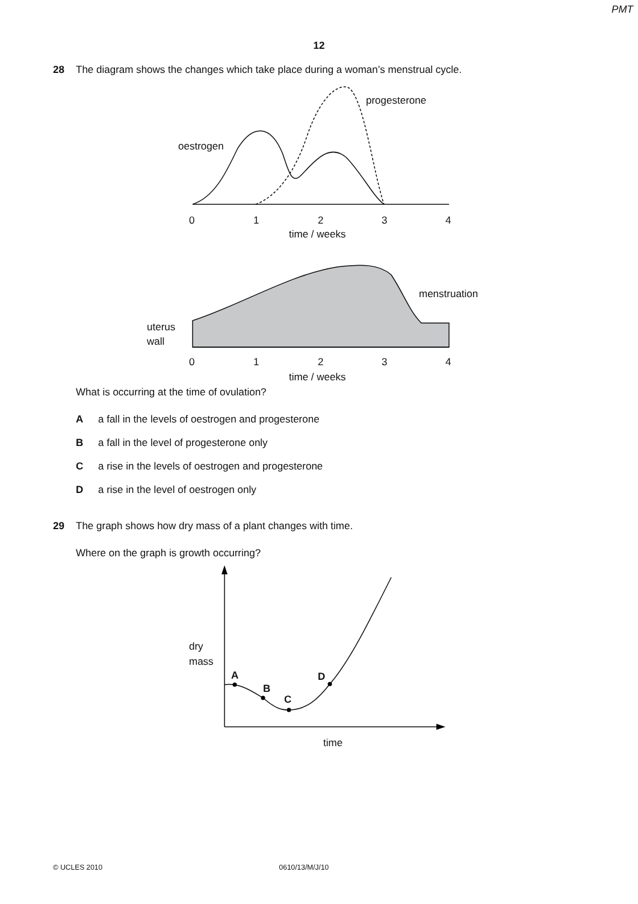PMT
12
28 The diagram shows the changes which take place during a woman’s menstrual cycle.
oestrogen
progesterone
0
1
2
3
4
time / weeks
menstruation
uterus
wall
0
1
2
3
4
time / weeks
What is occurring at the time of ovulation?
Aa fall in the levels of oestrogen and progesterone
Ba fall in the level of progesterone only
Ca rise in the levels of oestrogen and progesterone
Da rise in the level of oestrogen only
29 The graph shows how dry mass of a plant changes with time.
Where on the graph is growth occurring?
dry
mass
A
B
C
D
time
© UCLES 2010 0610/13/M/J/10